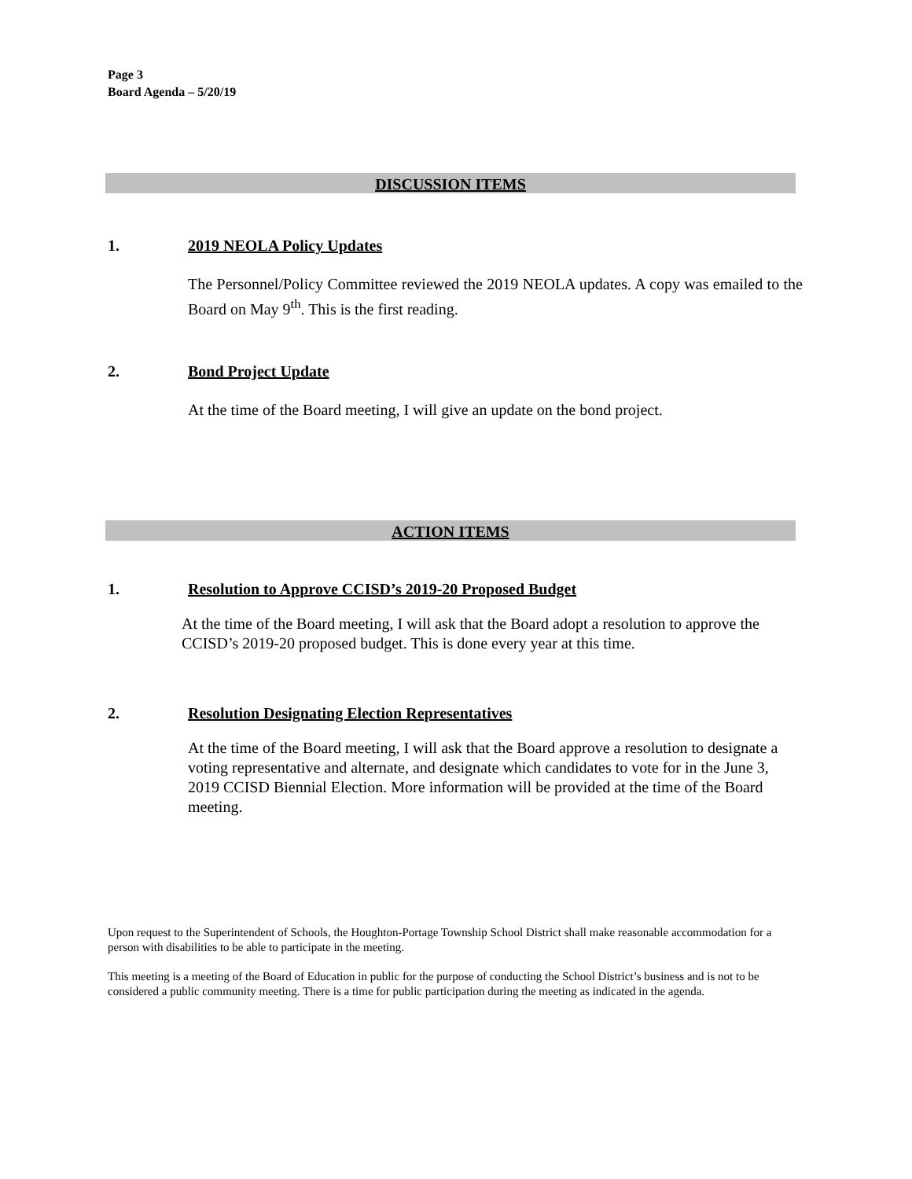Page 3
Board Agenda – 5/20/19
DISCUSSION ITEMS
1. 2019 NEOLA Policy Updates
The Personnel/Policy Committee reviewed the 2019 NEOLA updates. A copy was emailed to the Board on May 9<sup>th</sup>. This is the first reading.
2. Bond Project Update
At the time of the Board meeting, I will give an update on the bond project.
ACTION ITEMS
1. Resolution to Approve CCISD’s 2019-20 Proposed Budget
At the time of the Board meeting, I will ask that the Board adopt a resolution to approve the CCISD’s 2019-20 proposed budget. This is done every year at this time.
2. Resolution Designating Election Representatives
At the time of the Board meeting, I will ask that the Board approve a resolution to designate a voting representative and alternate, and designate which candidates to vote for in the June 3, 2019 CCISD Biennial Election. More information will be provided at the time of the Board meeting.
Upon request to the Superintendent of Schools, the Houghton-Portage Township School District shall make reasonable accommodation for a person with disabilities to be able to participate in the meeting.
This meeting is a meeting of the Board of Education in public for the purpose of conducting the School District’s business and is not to be considered a public community meeting. There is a time for public participation during the meeting as indicated in the agenda.